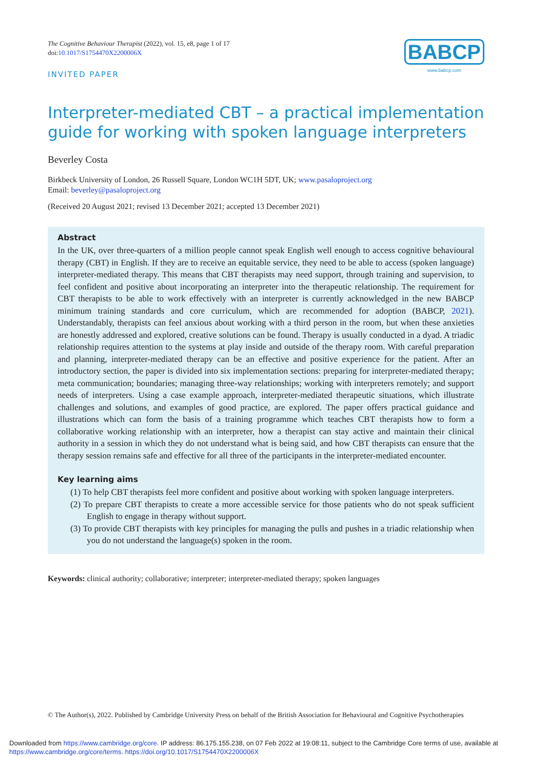The Cognitive Behaviour Therapist (2022), vol. 15, e8, page 1 of 17
doi:10.1017/S1754470X2200006X
BABCP
www.babcp.com
INVITED PAPER
Interpreter-mediated CBT – a practical implementation guide for working with spoken language interpreters
Beverley Costa
Birkbeck University of London, 26 Russell Square, London WC1H 5DT, UK; www.pasaloproject.org
Email: beverley@pasaloproject.org
(Received 20 August 2021; revised 13 December 2021; accepted 13 December 2021)
Abstract
In the UK, over three-quarters of a million people cannot speak English well enough to access cognitive behavioural therapy (CBT) in English. If they are to receive an equitable service, they need to be able to access (spoken language) interpreter-mediated therapy. This means that CBT therapists may need support, through training and supervision, to feel confident and positive about incorporating an interpreter into the therapeutic relationship. The requirement for CBT therapists to be able to work effectively with an interpreter is currently acknowledged in the new BABCP minimum training standards and core curriculum, which are recommended for adoption (BABCP, 2021). Understandably, therapists can feel anxious about working with a third person in the room, but when these anxieties are honestly addressed and explored, creative solutions can be found. Therapy is usually conducted in a dyad. A triadic relationship requires attention to the systems at play inside and outside of the therapy room. With careful preparation and planning, interpreter-mediated therapy can be an effective and positive experience for the patient. After an introductory section, the paper is divided into six implementation sections: preparing for interpreter-mediated therapy; meta communication; boundaries; managing three-way relationships; working with interpreters remotely; and support needs of interpreters. Using a case example approach, interpreter-mediated therapeutic situations, which illustrate challenges and solutions, and examples of good practice, are explored. The paper offers practical guidance and illustrations which can form the basis of a training programme which teaches CBT therapists how to form a collaborative working relationship with an interpreter, how a therapist can stay active and maintain their clinical authority in a session in which they do not understand what is being said, and how CBT therapists can ensure that the therapy session remains safe and effective for all three of the participants in the interpreter-mediated encounter.
Key learning aims
(1) To help CBT therapists feel more confident and positive about working with spoken language interpreters.
(2) To prepare CBT therapists to create a more accessible service for those patients who do not speak sufficient English to engage in therapy without support.
(3) To provide CBT therapists with key principles for managing the pulls and pushes in a triadic relationship when you do not understand the language(s) spoken in the room.
Keywords: clinical authority; collaborative; interpreter; interpreter-mediated therapy; spoken languages
© The Author(s), 2022. Published by Cambridge University Press on behalf of the British Association for Behavioural and Cognitive Psychotherapies
Downloaded from https://www.cambridge.org/core. IP address: 86.175.155.238, on 07 Feb 2022 at 19:08:11, subject to the Cambridge Core terms of use, available at https://www.cambridge.org/core/terms. https://doi.org/10.1017/S1754470X2200006X